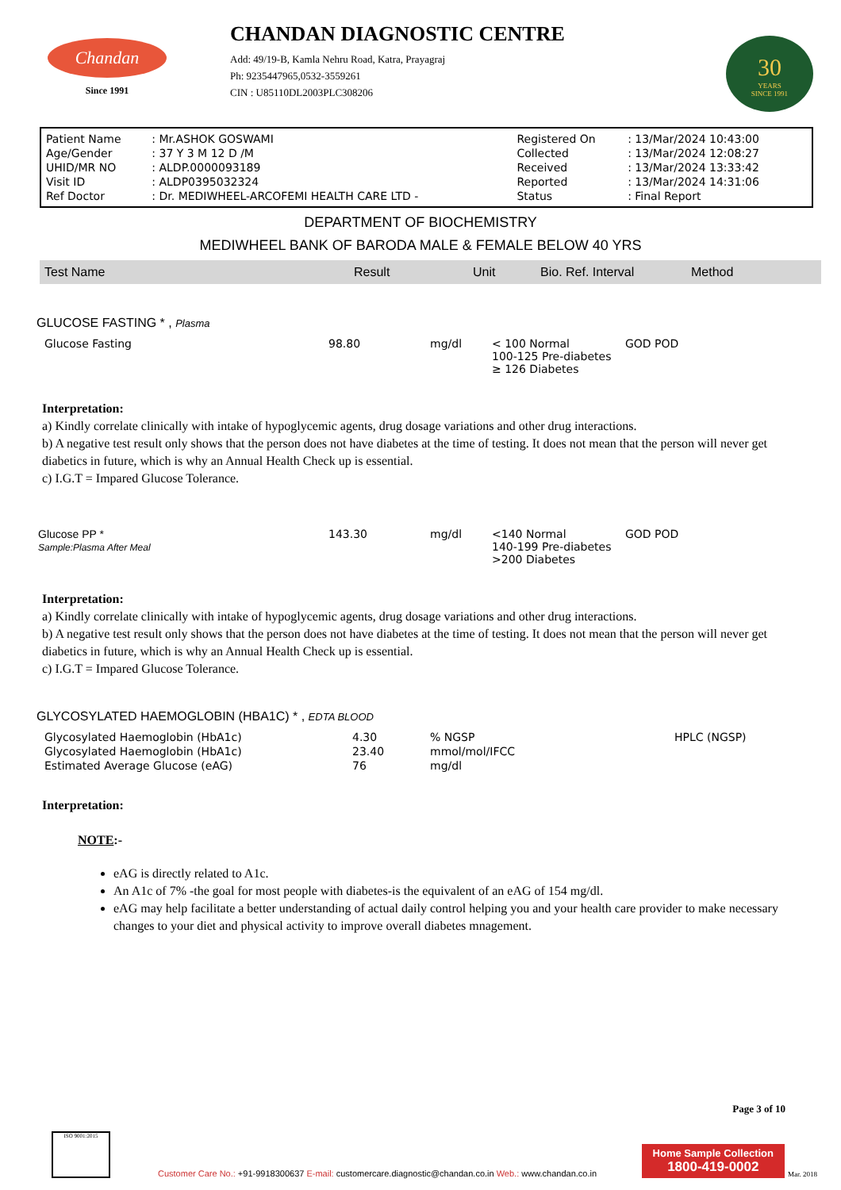Chandan
Since 1991
CHANDAN DIAGNOSTIC CENTRE
Add: 49/19-B, Kamla Nehru Road, Katra, Prayagraj
Ph: 9235447965,0532-3559261
CIN : U85110DL2003PLC308206
30
YEARS
SINCE 1991
| Patient Name | : Mr.ASHOK GOSWAMI | Registered On | : 13/Mar/2024 10:43:00 |
| Age/Gender | : 37 Y 3 M 12 D /M | Collected | : 13/Mar/2024 12:08:27 |
| UHID/MR NO | : ALDP.0000093189 | Received | : 13/Mar/2024 13:33:42 |
| Visit ID | : ALDP0395032324 | Reported | : 13/Mar/2024 14:31:06 |
| Ref Doctor | : Dr. MEDIWHEEL-ARCOFEMI HEALTH CARE LTD - | Status | : Final Report |
DEPARTMENT OF BIOCHEMISTRY
MEDIWHEEL BANK OF BARODA MALE & FEMALE BELOW 40 YRS
| Test Name | Result | Unit | Bio. Ref. Interval | Method |
| --- | --- | --- | --- | --- |
GLUCOSE FASTING * , Plasma
| Glucose Fasting | 98.80 | mg/dl | < 100 Normal 100-125 Pre-diabetes ≥ 126 Diabetes | GOD POD |
Interpretation:
a) Kindly correlate clinically with intake of hypoglycemic agents, drug dosage variations and other drug interactions.
b) A negative test result only shows that the person does not have diabetes at the time of testing. It does not mean that the person will never get diabetics in future, which is why an Annual Health Check up is essential.
c) I.G.T = Impared Glucose Tolerance.
| Glucose PP * Sample:Plasma After Meal | 143.30 | mg/dl | <140 Normal 140-199 Pre-diabetes >200 Diabetes | GOD POD |
Interpretation:
a) Kindly correlate clinically with intake of hypoglycemic agents, drug dosage variations and other drug interactions.
b) A negative test result only shows that the person does not have diabetes at the time of testing. It does not mean that the person will never get diabetics in future, which is why an Annual Health Check up is essential.
c) I.G.T = Impared Glucose Tolerance.
GLYCOSYLATED HAEMOGLOBIN (HBA1C) * , EDTA BLOOD
| Glycosylated Haemoglobin (HbA1c) | 4.30 | % NGSP | HPLC (NGSP) |
| Glycosylated Haemoglobin (HbA1c) | 23.40 | mmol/mol/IFCC | |
| Estimated Average Glucose (eAG) | 76 | mg/dl | |
Interpretation:
NOTE:-
eAG is directly related to A1c.
An A1c of 7% -the goal for most people with diabetes-is the equivalent of an eAG of 154 mg/dl.
eAG may help facilitate a better understanding of actual daily control helping you and your health care provider to make necessary changes to your diet and physical activity to improve overall diabetes mnagement.
Page 3 of 10
ISO 9001:2015
Customer Care No.: +91-9918300637 E-mail: customercare.diagnostic@chandan.co.in Web.: www.chandan.co.in
Home Sample Collection
1800-419-0002
Mar. 2018